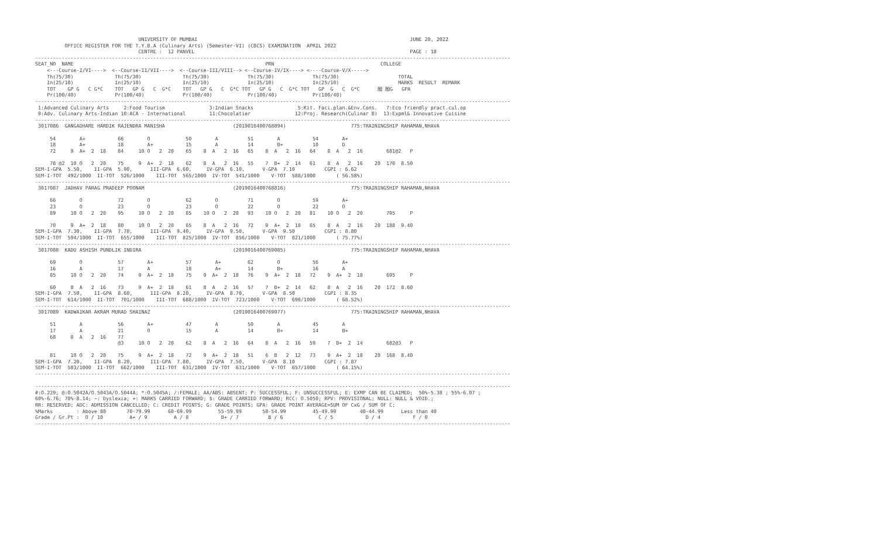UNIVERSITY OF MUMBAI                                                                        JUNE 20, 2022
          OFFICE REGISTER FOR THE T.Y.B.A (Culinary Arts) (Semester-VI) (CBCS) EXAMINATION  APRIL 2022
                                   CENTRE :  12 PANVEL                                                                         PAGE : 18
-----------------------------------------------------------------------------------------------------------------------------------------------------------------
SEAT_NO  NAME                                                                 PRN                                    COLLEGE
    <---Course-I/VI---->  <--Course-II/VII---->  <--Course-III/VIII--> <--Course-IV/IX----> <----Course-V/X----->
    Th(75/30)              Th(75/30)              Th(75/30)             Th(75/30)             Th(75/30)                    TOTAL
    In(25/10)              In(25/10)              In(25/10)             In(25/10)             In(25/10)                    MARKS  RESULT  REMARK
    TOT    GP G   C G*C    TOT   GP G   C  G*C    TOT   GP G   C  G*C TOT   GP G   C  G*C TOT   GP  G   C  G*C      䣹 䣹G   GPA
    Pr(100/40)             Pr(100/40)             Pr(100/40)            Pr(100/40)            Pr(100/40)
-----------------------------------------------------------------------------------------------------------------------------------------------------------------
 1:Advanced Culinary Arts     2:Food Tourism               3:Indian Snacks               5:Kit. Faci.plan.&Env.Cons.   7:Eco friendly pract.cul.op
 9:Adv. Culinary Arts-Indian 10:ACA - International        11:Chocolatier               12:Proj. Research(Culinar B)  13:Expml& Innovative Cuisine
-----------------------------------------------------------------------------------------------------------------------------------------------------------------
 3017086  GANGADHARE HARDIK RAJENDRA MANISHA                       (2019016400768894)                      775:TRAININGSHIP RAHAMAN,NHAVA

     54        A+           66        O            50        A          51        A           54        A+
     18        A+           18        A+           15        A          14        B+          10        D
     72     9  A+  2  18    84     10 O   2  20    65    8  A   2  16   65    8  A   2  16   64    8  A   2  16        681@2   P

     78 @2  10 O   2  20    75     9  A+  2  18    62    8  A   2  16   55    7  B+  2  14   61    8  A   2  16    20  170  8.50
SEM-I-GPA  5.50,    II-GPA  5.90,      III-GPA  6.60,     IV-GPA  6.10,      V-GPA  7.10          CGPI : 6.62
SEM-I-TOT  492/1000  II-TOT  526/1000    III-TOT  565/1000  IV-TOT  541/1000    V-TOT  588/1000       ( 56.58%)
-----------------------------------------------------------------------------------------------------------------------------------------------------------------
 3017087  JADHAV PARAG PRADEEP POONAM                              (2019016400768816)                      775:TRAININGSHIP RAHAMAN,NHAVA

     66        O            72        O            62        O          71        O           59        A+
     23        O            23        O            23        O          22        O           22        O
     89     10 O   2  20    95     10 O   2  20    85    10 O   2  20   93    10 O   2  20   81    10 O   2  20        795     P

     70     9  A+  2  18    80     10 O   2  20    65    8  A   2  16   72    9  A+  2  18   65    8  A   2  16    20  188  9.40
SEM-I-GPA  7.30,    II-GPA  7.70,      III-GPA  9.40,     IV-GPA  9.50,      V-GPA  9.50          CGPI : 8.80
SEM-I-TOT  594/1000  II-TOT  655/1000    III-TOT  825/1000  IV-TOT  856/1000    V-TOT  821/1000       ( 75.77%)
-----------------------------------------------------------------------------------------------------------------------------------------------------------------
 3017088  KADU ASHISH PUNDLIK INDIRA                               (2019016400769085)                      775:TRAININGSHIP RAHAMAN,NHAVA

     69        O            57        A+           57        A+         62        O           56        A+
     16        A            17        A            18        A+         14        B+          16        A
     85     10 O   2  20    74     9  A+  2  18    75    9  A+  2  18   76    9  A+  2  18   72    9  A+  2  18        695     P

     60     8  A   2  16    73     9  A+  2  18    61    8  A   2  16   57    7  B+  2  14   62    8  A   2  16    20  172  8.60
SEM-I-GPA  7.50,    II-GPA  8.60,      III-GPA  8.20,     IV-GPA  8.70,      V-GPA  8.50          CGPI : 8.35
SEM-I-TOT  614/1000  II-TOT  701/1000    III-TOT  688/1000  IV-TOT  723/1000    V-TOT  690/1000       ( 68.52%)
-----------------------------------------------------------------------------------------------------------------------------------------------------------------
 3017089  KADWAIKAR AKRAM MURAD SHAINAZ                            (2019016400769077)                      775:TRAININGSHIP RAHAMAN,NHAVA

     51        A            56        A+           47        A          50        A           45        A
     17        A            21        O            15        A          14        B+          14        B+
     68     8  A   2  16    77
                            @3     10 O   2  20    62    8  A   2  16   64    8  A   2  16   59    7  B+  2  14        682@3   P

     81     10 O   2  20    75     9  A+  2  18    72    9  A+  2  18   51    6  B   2  12   73    9  A+  2  18    20  168  8.40
SEM-I-GPA  7.20,    II-GPA  8.20,      III-GPA  7.80,     IV-GPA  7.50,      V-GPA  8.10          CGPI : 7.87
SEM-I-TOT  583/1000  II-TOT  662/1000    III-TOT  631/1000  IV-TOT  631/1000    V-TOT  657/1000       ( 64.15%)
-----------------------------------------------------------------------------------------------------------------------------------------------------------------

-----------------------------------------------------------------------------------------------------------------------------------------------------------------
#:O.229; @:O.5042A/O.5043A/O.5044A; *:O.5045A; /:FEMALE; AA/ABS: ABSENT; P: SUCCESSFUL; F: UNSUCCESSFUL; E: EXMP CAN BE CLAIMED;  50%-5.38 ; 55%-6.07 ;
60%-6.76; 70%-8.14; ~: Dyslexia; +: MARKS CARRIED FORWARD; $: GRADE CARRIED FORWARD; RCC: O.5050; RPV: PROVISIONAL; NULL: NULL & VOID.;
RR: RESERVED; ADC: ADMISSION CANCELLED; C: CREDIT POINTS; G: GRADE POINTS; GPA: GRADE POINT AVERAGE=SUM OF CxG / SUM OF C;
%Marks        : Above 80       70-79.99      60-69.99         55-59.99       50-54.99         45-49.99        40-44.99      Less than 40
Grade / Gr.Pt :  O / 10         A+ / 9         A / 8           B+ / 7          B / 6            C / 5           D / 4           F / 0
-----------------------------------------------------------------------------------------------------------------------------------------------------------------